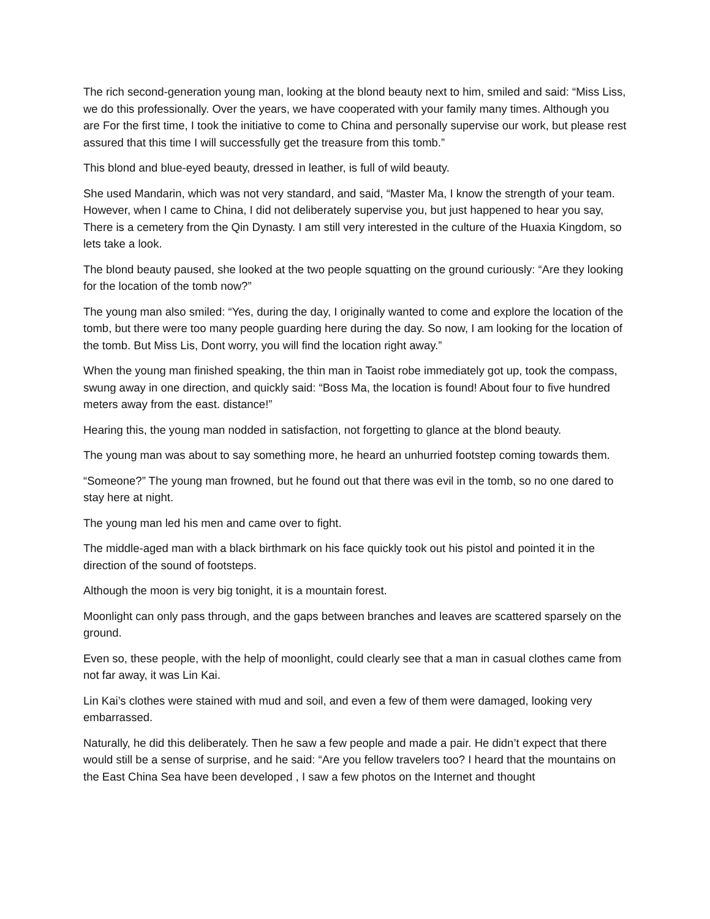The rich second-generation young man, looking at the blond beauty next to him, smiled and said: “Miss Liss, we do this professionally. Over the years, we have cooperated with your family many times. Although you are For the first time, I took the initiative to come to China and personally supervise our work, but please rest assured that this time I will successfully get the treasure from this tomb.”
This blond and blue-eyed beauty, dressed in leather, is full of wild beauty.
She used Mandarin, which was not very standard, and said, “Master Ma, I know the strength of your team. However, when I came to China, I did not deliberately supervise you, but just happened to hear you say, There is a cemetery from the Qin Dynasty. I am still very interested in the culture of the Huaxia Kingdom, so lets take a look.
The blond beauty paused, she looked at the two people squatting on the ground curiously: “Are they looking for the location of the tomb now?”
The young man also smiled: “Yes, during the day, I originally wanted to come and explore the location of the tomb, but there were too many people guarding here during the day. So now, I am looking for the location of the tomb. But Miss Lis, Dont worry, you will find the location right away.”
When the young man finished speaking, the thin man in Taoist robe immediately got up, took the compass, swung away in one direction, and quickly said: “Boss Ma, the location is found! About four to five hundred meters away from the east. distance!”
Hearing this, the young man nodded in satisfaction, not forgetting to glance at the blond beauty.
The young man was about to say something more, he heard an unhurried footstep coming towards them.
“Someone?” The young man frowned, but he found out that there was evil in the tomb, so no one dared to stay here at night.
The young man led his men and came over to fight.
The middle-aged man with a black birthmark on his face quickly took out his pistol and pointed it in the direction of the sound of footsteps.
Although the moon is very big tonight, it is a mountain forest.
Moonlight can only pass through, and the gaps between branches and leaves are scattered sparsely on the ground.
Even so, these people, with the help of moonlight, could clearly see that a man in casual clothes came from not far away, it was Lin Kai.
Lin Kai’s clothes were stained with mud and soil, and even a few of them were damaged, looking very embarrassed.
Naturally, he did this deliberately. Then he saw a few people and made a pair. He didn’t expect that there would still be a sense of surprise, and he said: “Are you fellow travelers too? I heard that the mountains on the East China Sea have been developed , I saw a few photos on the Internet and thought